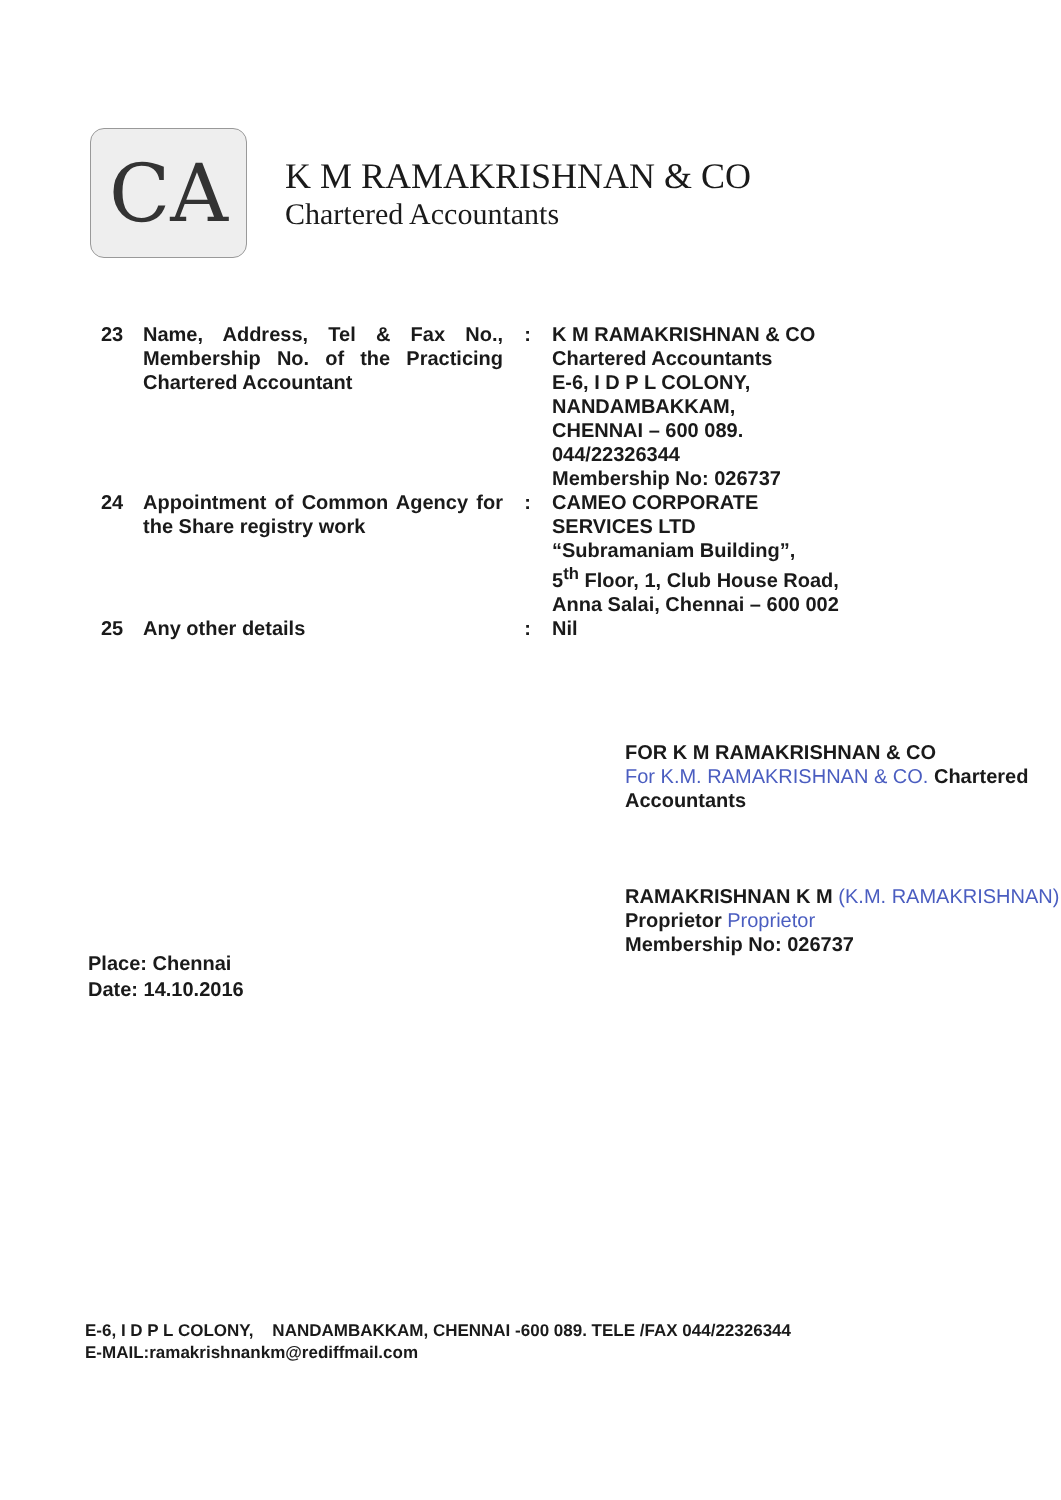CA
K M RAMAKRISHNAN & CO
Chartered Accountants
| 23 | Name, Address, Tel & Fax No., Membership No. of the Practicing Chartered Accountant | : | K M RAMAKRISHNAN & CO Chartered Accountants E-6, I D P L COLONY, NANDAMBAKKAM, CHENNAI – 600 089. 044/22326344 Membership No: 026737 |
| 24 | Appointment of Common Agency for the Share registry work | : | CAMEO CORPORATE SERVICES LTD “Subramaniam Building”, 5<sup>th</sup> Floor, 1, Club House Road, Anna Salai, Chennai – 600 002 |
| 25 | Any other details | : | Nil |
FOR K M RAMAKRISHNAN & CO
For K.M. RAMAKRISHNAN & CO. Chartered Accountants
RAMAKRISHNAN K M (K.M. RAMAKRISHNAN)
Proprietor Proprietor
Membership No: 026737
Place: Chennai
Date: 14.10.2016
E-6, I D P L COLONY, NANDAMBAKKAM, CHENNAI -600 089. TELE /FAX 044/22326344
E-MAIL:ramakrishnankm@rediffmail.com